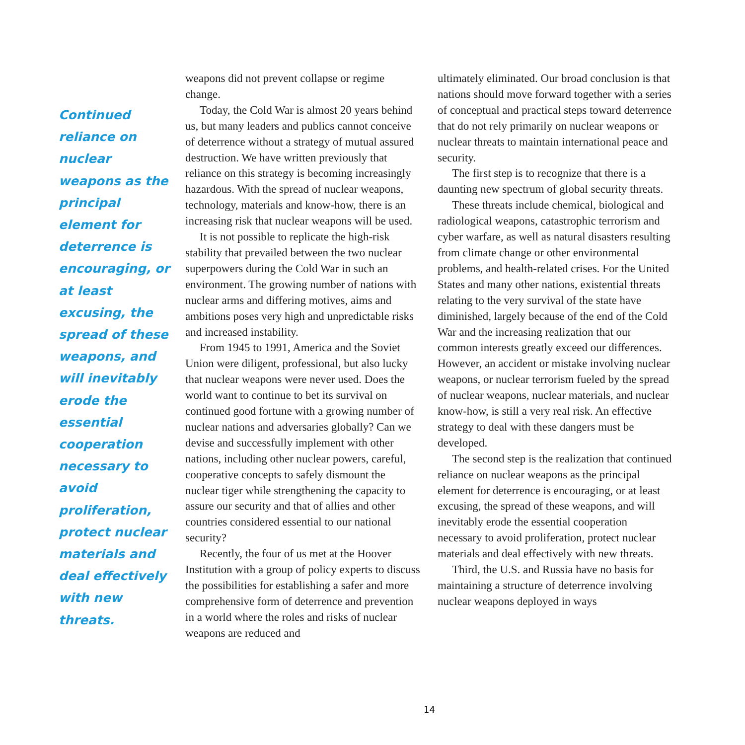Continued reliance on nuclear weapons as the principal element for deterrence is encouraging, or at least excusing, the spread of these weapons, and will inevitably erode the essential cooperation necessary to avoid proliferation, protect nuclear materials and deal effectively with new threats.
weapons did not prevent collapse or regime change.
Today, the Cold War is almost 20 years behind us, but many leaders and publics cannot conceive of deterrence without a strategy of mutual assured destruction. We have written previously that reliance on this strategy is becoming increasingly hazardous. With the spread of nuclear weapons, technology, materials and know-how, there is an increasing risk that nuclear weapons will be used.
It is not possible to replicate the high-risk stability that prevailed between the two nuclear superpowers during the Cold War in such an environment. The growing number of nations with nuclear arms and differing motives, aims and ambitions poses very high and unpredictable risks and increased instability.
From 1945 to 1991, America and the Soviet Union were diligent, professional, but also lucky that nuclear weapons were never used. Does the world want to continue to bet its survival on continued good fortune with a growing number of nuclear nations and adversaries globally? Can we devise and successfully implement with other nations, including other nuclear powers, careful, cooperative concepts to safely dismount the nuclear tiger while strengthening the capacity to assure our security and that of allies and other countries considered essential to our national security?
Recently, the four of us met at the Hoover Institution with a group of policy experts to discuss the possibilities for establishing a safer and more comprehensive form of deterrence and prevention in a world where the roles and risks of nuclear weapons are reduced and
ultimately eliminated. Our broad conclusion is that nations should move forward together with a series of conceptual and practical steps toward deterrence that do not rely primarily on nuclear weapons or nuclear threats to maintain international peace and security.
The first step is to recognize that there is a daunting new spectrum of global security threats.
These threats include chemical, biological and radiological weapons, catastrophic terrorism and cyber warfare, as well as natural disasters resulting from climate change or other environmental problems, and health-related crises. For the United States and many other nations, existential threats relating to the very survival of the state have diminished, largely because of the end of the Cold War and the increasing realization that our common interests greatly exceed our differences. However, an accident or mistake involving nuclear weapons, or nuclear terrorism fueled by the spread of nuclear weapons, nuclear materials, and nuclear know-how, is still a very real risk. An effective strategy to deal with these dangers must be developed.
The second step is the realization that continued reliance on nuclear weapons as the principal element for deterrence is encouraging, or at least excusing, the spread of these weapons, and will inevitably erode the essential cooperation necessary to avoid proliferation, protect nuclear materials and deal effectively with new threats.
Third, the U.S. and Russia have no basis for maintaining a structure of deterrence involving nuclear weapons deployed in ways
14